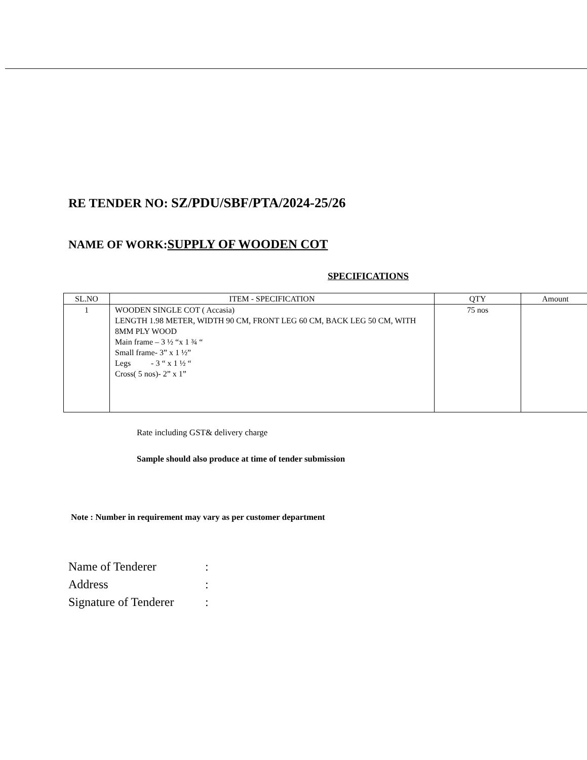RE TENDER NO: SZ/PDU/SBF/PTA/2024-25/26
NAME OF WORK:SUPPLY OF WOODEN COT
SPECIFICATIONS
| SL.NO | ITEM - SPECIFICATION | QTY | Amount |
| --- | --- | --- | --- |
| 1 | WOODEN SINGLE COT ( Accasia) LENGTH 1.98 METER, WIDTH 90 CM, FRONT LEG 60 CM, BACK LEG 50 CM, WITH 8MM PLY WOOD Main frame – 3 ½ “x 1 ¾ “ Small frame- 3” x 1 ½” Legs - 3 “ x 1 ½ “ Cross( 5 nos)- 2” x 1” | 75 nos | |
Rate including GST& delivery charge
Sample should also produce at time of tender submission
Note : Number in requirement may vary as per customer department
Name of Tenderer:
Address:
Signature of Tenderer: